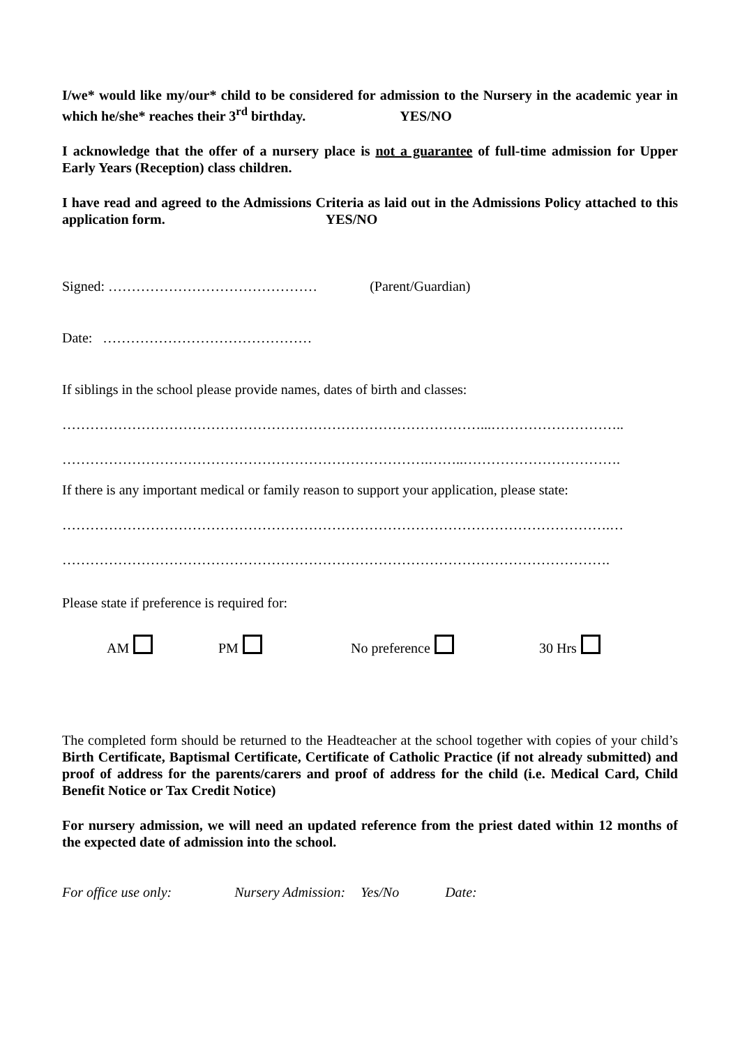I/we* would like my/our* child to be considered for admission to the Nursery in the academic year in which he/she* reaches their 3<sup>rd</sup> birthday. YES/NO
I acknowledge that the offer of a nursery place is not a guarantee of full-time admission for Upper Early Years (Reception) class children.
I have read and agreed to the Admissions Criteria as laid out in the Admissions Policy attached to this application form. YES/NO
Signed: ……………………………………… (Parent/Guardian)
Date: ………………………………………
If siblings in the school please provide names, dates of birth and classes:
………………………………………………………………………………...………………………..
…………………………………………………………………….……..…………………………….
If there is any important medical or family reason to support your application, please state:
……………………………………………………………………………………………………….…
……………………………………………………………………………………………………….
Please state if preference is required for:
AM PM No preference 30 Hrs
The completed form should be returned to the Headteacher at the school together with copies of your child’s Birth Certificate, Baptismal Certificate, Certificate of Catholic Practice (if not already submitted) and proof of address for the parents/carers and proof of address for the child (i.e. Medical Card, Child Benefit Notice or Tax Credit Notice)
For nursery admission, we will need an updated reference from the priest dated within 12 months of the expected date of admission into the school.
For office use only: Nursery Admission: Yes/No Date: